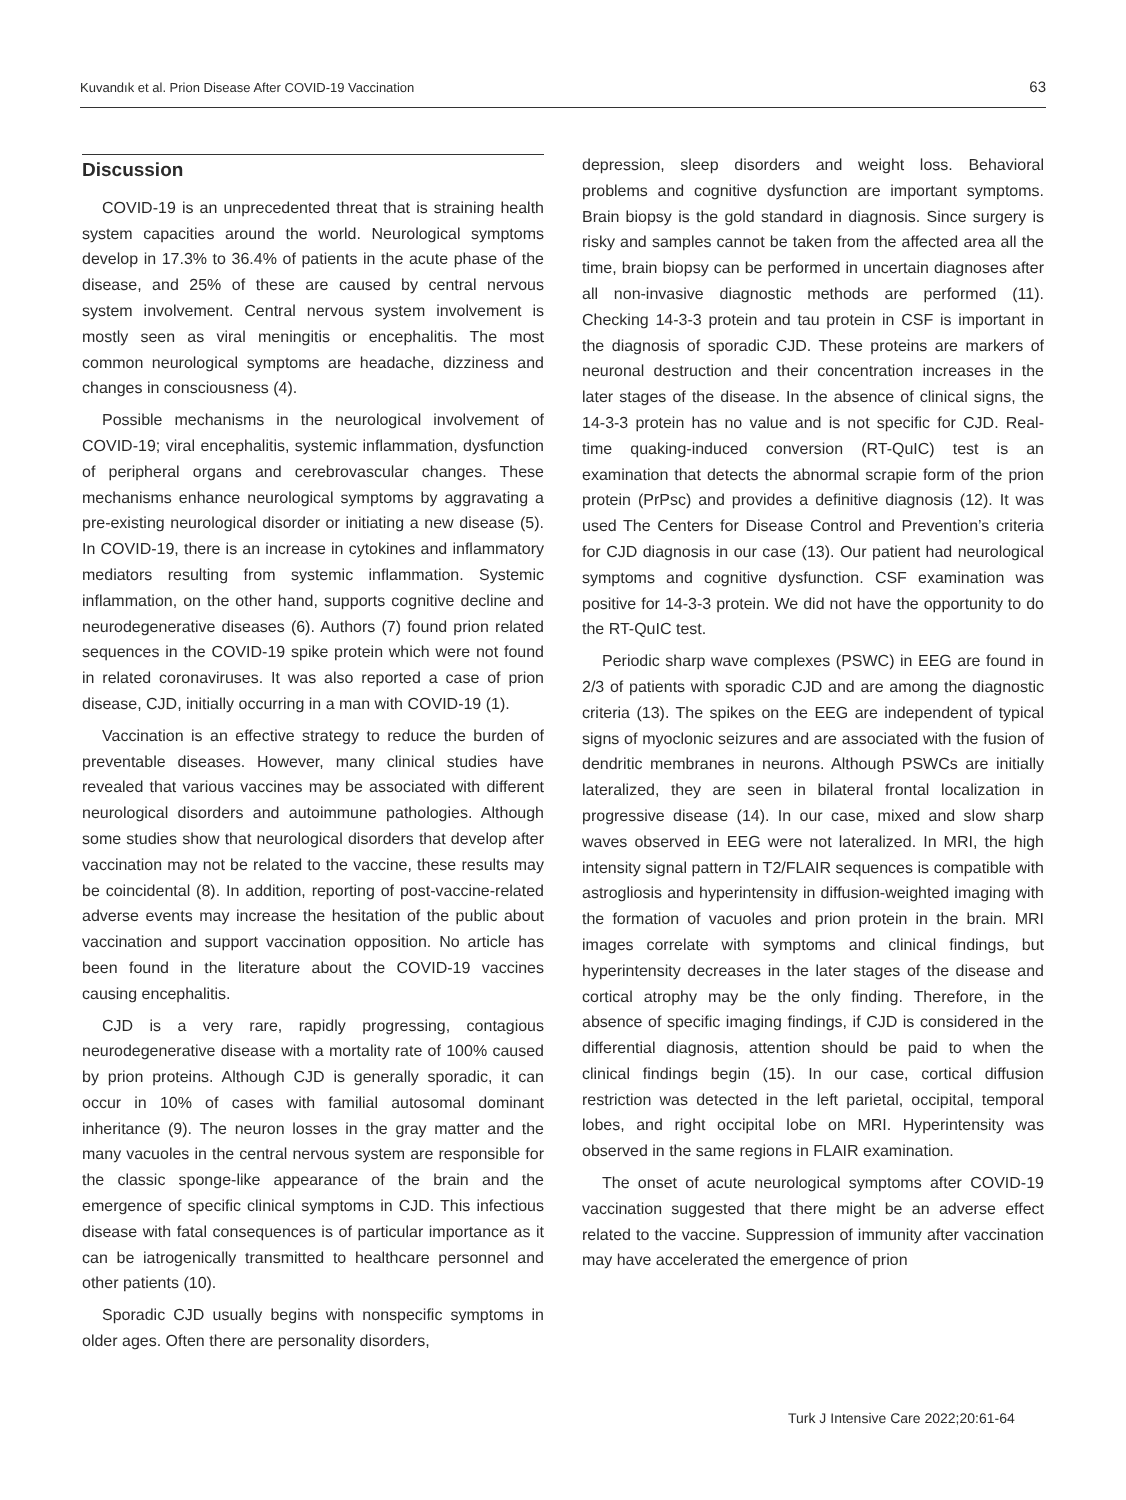Kuvandık et al. Prion Disease After COVID-19 Vaccination 63
Discussion
COVID-19 is an unprecedented threat that is straining health system capacities around the world. Neurological symptoms develop in 17.3% to 36.4% of patients in the acute phase of the disease, and 25% of these are caused by central nervous system involvement. Central nervous system involvement is mostly seen as viral meningitis or encephalitis. The most common neurological symptoms are headache, dizziness and changes in consciousness (4).
Possible mechanisms in the neurological involvement of COVID-19; viral encephalitis, systemic inflammation, dysfunction of peripheral organs and cerebrovascular changes. These mechanisms enhance neurological symptoms by aggravating a pre-existing neurological disorder or initiating a new disease (5). In COVID-19, there is an increase in cytokines and inflammatory mediators resulting from systemic inflammation. Systemic inflammation, on the other hand, supports cognitive decline and neurodegenerative diseases (6). Authors (7) found prion related sequences in the COVID-19 spike protein which were not found in related coronaviruses. It was also reported a case of prion disease, CJD, initially occurring in a man with COVID-19 (1).
Vaccination is an effective strategy to reduce the burden of preventable diseases. However, many clinical studies have revealed that various vaccines may be associated with different neurological disorders and autoimmune pathologies. Although some studies show that neurological disorders that develop after vaccination may not be related to the vaccine, these results may be coincidental (8). In addition, reporting of post-vaccine-related adverse events may increase the hesitation of the public about vaccination and support vaccination opposition. No article has been found in the literature about the COVID-19 vaccines causing encephalitis.
CJD is a very rare, rapidly progressing, contagious neurodegenerative disease with a mortality rate of 100% caused by prion proteins. Although CJD is generally sporadic, it can occur in 10% of cases with familial autosomal dominant inheritance (9). The neuron losses in the gray matter and the many vacuoles in the central nervous system are responsible for the classic sponge-like appearance of the brain and the emergence of specific clinical symptoms in CJD. This infectious disease with fatal consequences is of particular importance as it can be iatrogenically transmitted to healthcare personnel and other patients (10).
Sporadic CJD usually begins with nonspecific symptoms in older ages. Often there are personality disorders,
depression, sleep disorders and weight loss. Behavioral problems and cognitive dysfunction are important symptoms. Brain biopsy is the gold standard in diagnosis. Since surgery is risky and samples cannot be taken from the affected area all the time, brain biopsy can be performed in uncertain diagnoses after all non-invasive diagnostic methods are performed (11). Checking 14-3-3 protein and tau protein in CSF is important in the diagnosis of sporadic CJD. These proteins are markers of neuronal destruction and their concentration increases in the later stages of the disease. In the absence of clinical signs, the 14-3-3 protein has no value and is not specific for CJD. Real-time quaking-induced conversion (RT-QuIC) test is an examination that detects the abnormal scrapie form of the prion protein (PrPsc) and provides a definitive diagnosis (12). It was used The Centers for Disease Control and Prevention’s criteria for CJD diagnosis in our case (13). Our patient had neurological symptoms and cognitive dysfunction. CSF examination was positive for 14-3-3 protein. We did not have the opportunity to do the RT-QuIC test.
Periodic sharp wave complexes (PSWC) in EEG are found in 2/3 of patients with sporadic CJD and are among the diagnostic criteria (13). The spikes on the EEG are independent of typical signs of myoclonic seizures and are associated with the fusion of dendritic membranes in neurons. Although PSWCs are initially lateralized, they are seen in bilateral frontal localization in progressive disease (14). In our case, mixed and slow sharp waves observed in EEG were not lateralized. In MRI, the high intensity signal pattern in T2/FLAIR sequences is compatible with astrogliosis and hyperintensity in diffusion-weighted imaging with the formation of vacuoles and prion protein in the brain. MRI images correlate with symptoms and clinical findings, but hyperintensity decreases in the later stages of the disease and cortical atrophy may be the only finding. Therefore, in the absence of specific imaging findings, if CJD is considered in the differential diagnosis, attention should be paid to when the clinical findings begin (15). In our case, cortical diffusion restriction was detected in the left parietal, occipital, temporal lobes, and right occipital lobe on MRI. Hyperintensity was observed in the same regions in FLAIR examination.
The onset of acute neurological symptoms after COVID-19 vaccination suggested that there might be an adverse effect related to the vaccine. Suppression of immunity after vaccination may have accelerated the emergence of prion
Turk J Intensive Care 2022;20:61-64